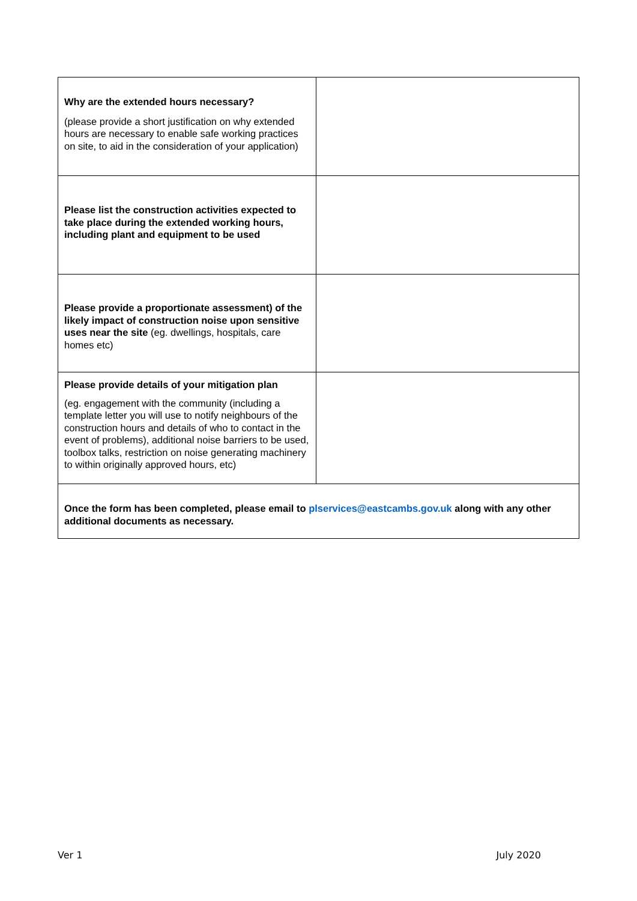| Why are the extended hours necessary? (please provide a short justification on why extended hours are necessary to enable safe working practices on site, to aid in the consideration of your application) | |
| Please list the construction activities expected to take place during the extended working hours, including plant and equipment to be used | |
| Please provide a proportionate assessment) of the likely impact of construction noise upon sensitive uses near the site (eg. dwellings, hospitals, care homes etc) | |
| Please provide details of your mitigation plan (eg. engagement with the community (including a template letter you will use to notify neighbours of the construction hours and details of who to contact in the event of problems), additional noise barriers to be used, toolbox talks, restriction on noise generating machinery to within originally approved hours, etc) | |
| Once the form has been completed, please email to plservices@eastcambs.gov.uk along with any other additional documents as necessary. | |
Ver 1 July 2020